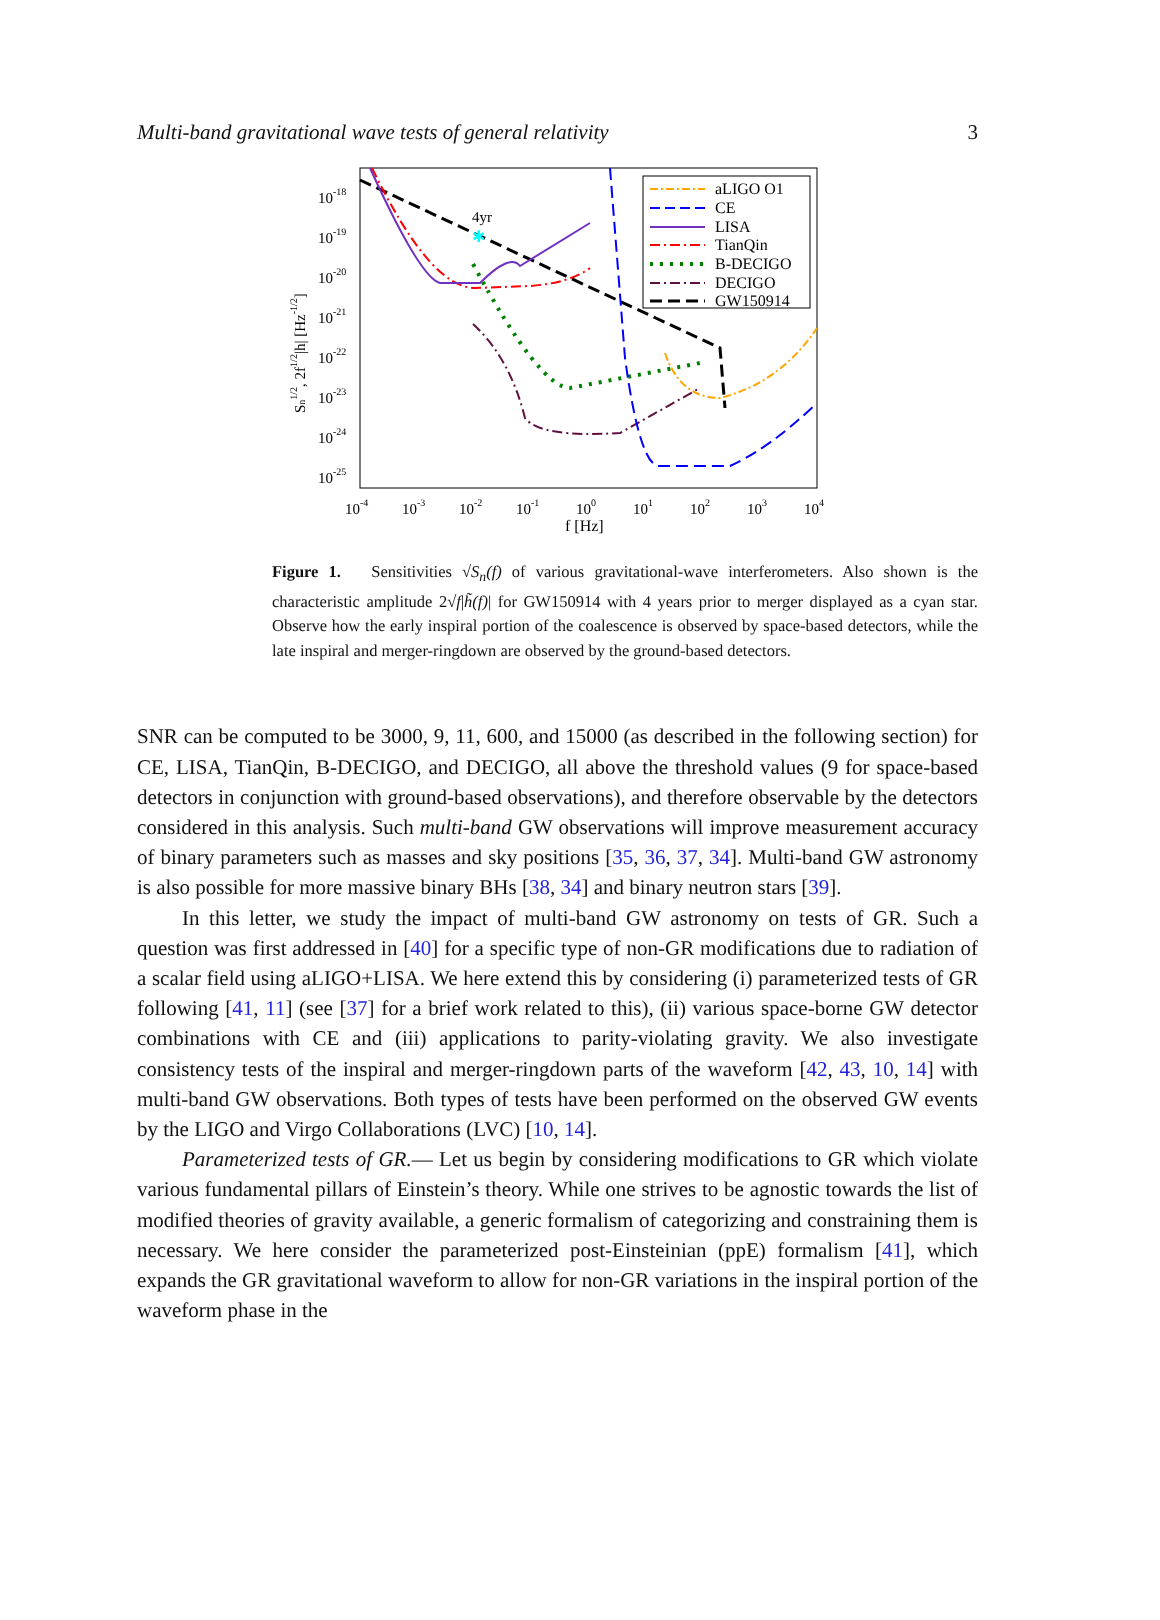Multi-band gravitational wave tests of general relativity 3
10-18
10-19
10-20
10-21
10-22
10-23
10-24
10-25
10-4
10-3
10-2
10-1
100
101
102
103
104
f [Hz]
Sn1/2, 2f1/2|h| [Hz-1/2]
4yr
✱
aLIGO O1
CE
LISA
TianQin
B-DECIGO
DECIGO
GW150914
Figure 1. Sensitivities √S<sub>n</sub>(f) of various gravitational-wave interferometers. Also shown is the characteristic amplitude 2√f|h̃(f)| for GW150914 with 4 years prior to merger displayed as a cyan star. Observe how the early inspiral portion of the coalescence is observed by space-based detectors, while the late inspiral and merger-ringdown are observed by the ground-based detectors.
SNR can be computed to be 3000, 9, 11, 600, and 15000 (as described in the following section) for CE, LISA, TianQin, B-DECIGO, and DECIGO, all above the threshold values (9 for space-based detectors in conjunction with ground-based observations), and therefore observable by the detectors considered in this analysis. Such multi-band GW observations will improve measurement accuracy of binary parameters such as masses and sky positions [35, 36, 37, 34]. Multi-band GW astronomy is also possible for more massive binary BHs [38, 34] and binary neutron stars [39].
In this letter, we study the impact of multi-band GW astronomy on tests of GR. Such a question was first addressed in [40] for a specific type of non-GR modifications due to radiation of a scalar field using aLIGO+LISA. We here extend this by considering (i) parameterized tests of GR following [41, 11] (see [37] for a brief work related to this), (ii) various space-borne GW detector combinations with CE and (iii) applications to parity-violating gravity. We also investigate consistency tests of the inspiral and merger-ringdown parts of the waveform [42, 43, 10, 14] with multi-band GW observations. Both types of tests have been performed on the observed GW events by the LIGO and Virgo Collaborations (LVC) [10, 14].
Parameterized tests of GR.— Let us begin by considering modifications to GR which violate various fundamental pillars of Einstein’s theory. While one strives to be agnostic towards the list of modified theories of gravity available, a generic formalism of categorizing and constraining them is necessary. We here consider the parameterized post-Einsteinian (ppE) formalism [41], which expands the GR gravitational waveform to allow for non-GR variations in the inspiral portion of the waveform phase in the